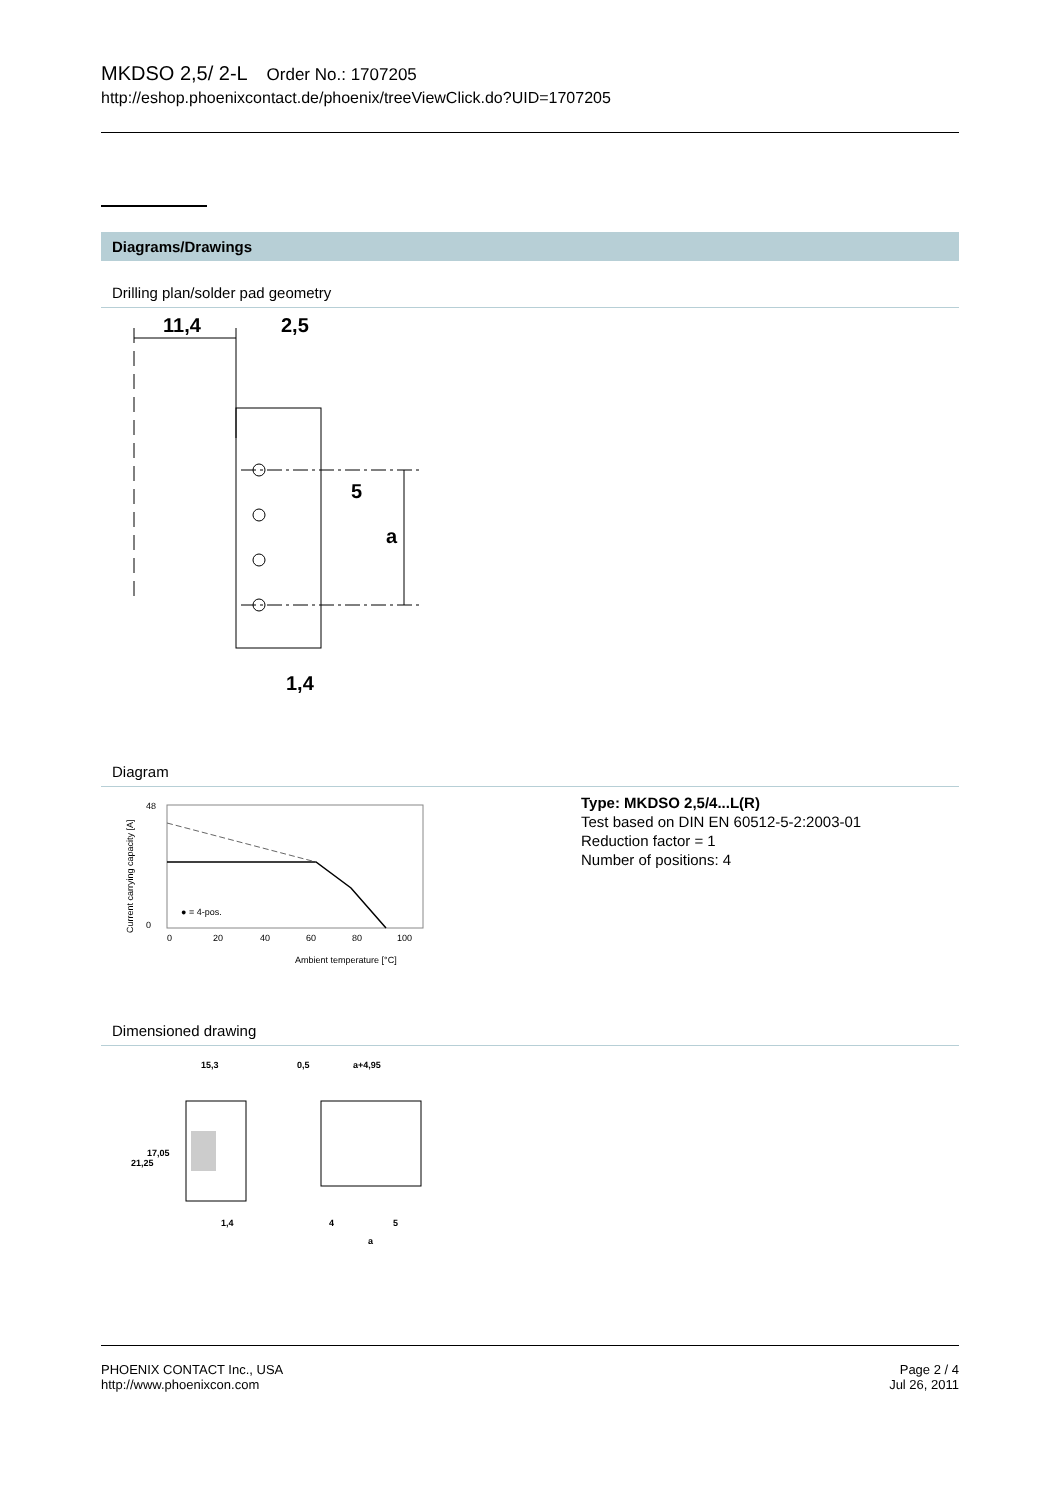MKDSO 2,5/ 2-L Order No.: 1707205
http://eshop.phoenixcontact.de/phoenix/treeViewClick.do?UID=1707205
Diagrams/Drawings
Drilling plan/solder pad geometry
11,4
2,5
5
a
1,4
Diagram
48
0
0
20
40
60
80
100
● = 4-pos.
Ambient temperature [°C]
Current carrying capacity [A]
Type: MKDSO 2,5/4...L(R)
Test based on DIN EN 60512-5-2:2003-01
Reduction factor = 1
Number of positions: 4
Dimensioned drawing
15,3
0,5
a+4,95
21,25
17,05
1,4
4
5
a
PHOENIX CONTACT Inc., USA
http://www.phoenixcon.com
Page 2 / 4
Jul 26, 2011